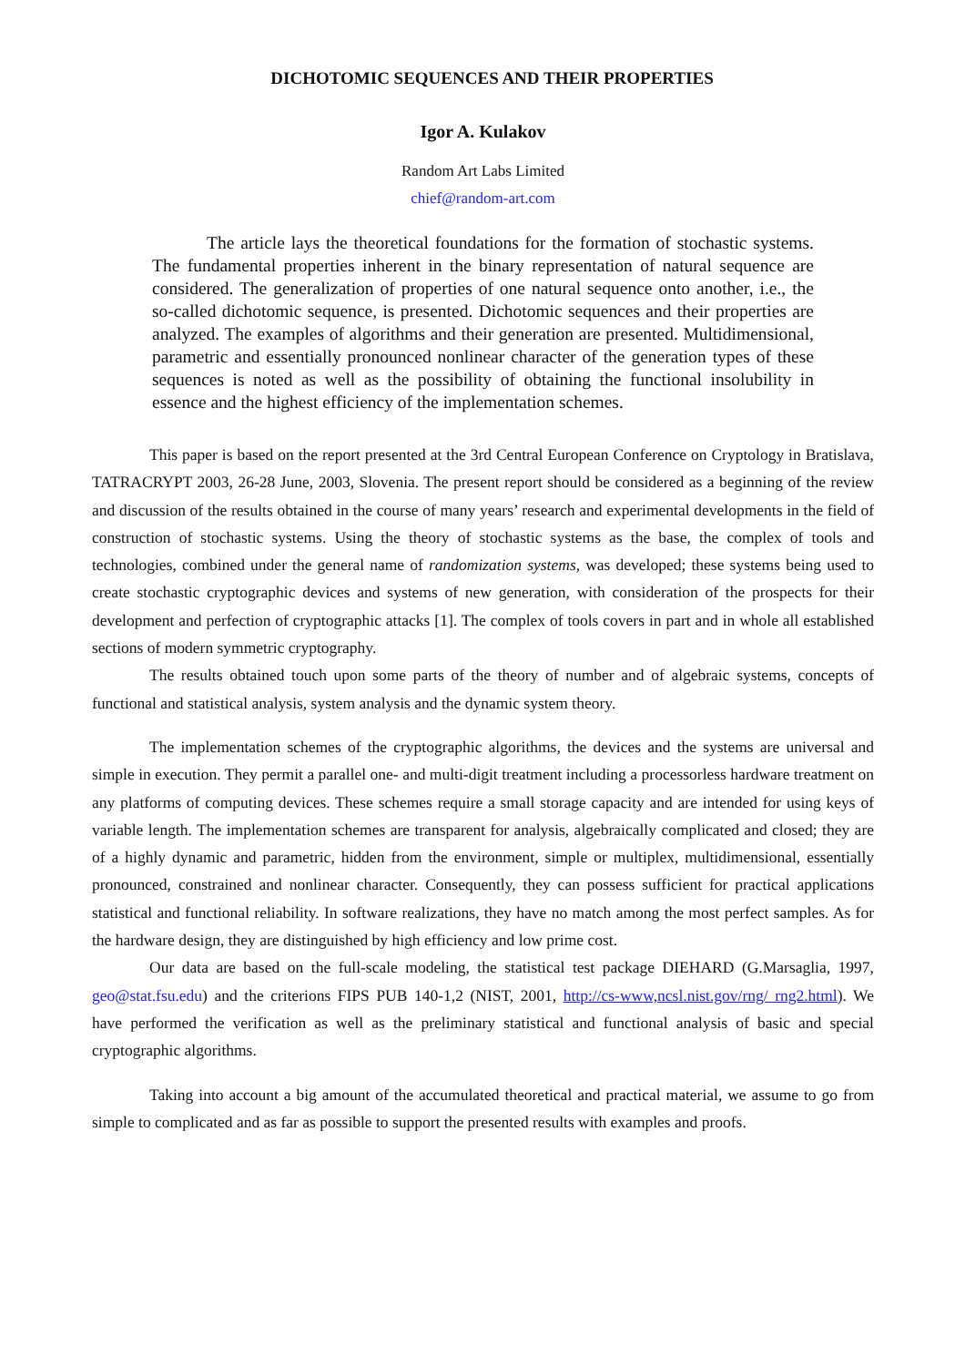DICHOTOMIC SEQUENCES AND THEIR PROPERTIES
Igor A. Kulakov
Random Art Labs Limited
chief@random-art.com
The article lays the theoretical foundations for the formation of stochastic systems. The fundamental properties inherent in the binary representation of natural sequence are considered. The generalization of properties of one natural sequence onto another, i.e., the so-called dichotomic sequence, is presented. Dichotomic sequences and their properties are analyzed. The examples of algorithms and their generation are presented. Multidimensional, parametric and essentially pronounced nonlinear character of the generation types of these sequences is noted as well as the possibility of obtaining the functional insolubility in essence and the highest efficiency of the implementation schemes.
This paper is based on the report presented at the 3rd Central European Conference on Cryptology in Bratislava, TATRACRYPT 2003, 26-28 June, 2003, Slovenia. The present report should be considered as a beginning of the review and discussion of the results obtained in the course of many years’ research and experimental developments in the field of construction of stochastic systems. Using the theory of stochastic systems as the base, the complex of tools and technologies, combined under the general name of randomization systems, was developed; these systems being used to create stochastic cryptographic devices and systems of new generation, with consideration of the prospects for their development and perfection of cryptographic attacks [1]. The complex of tools covers in part and in whole all established sections of modern symmetric cryptography.
The results obtained touch upon some parts of the theory of number and of algebraic systems, concepts of functional and statistical analysis, system analysis and the dynamic system theory.
The implementation schemes of the cryptographic algorithms, the devices and the systems are universal and simple in execution. They permit a parallel one- and multi-digit treatment including a processorless hardware treatment on any platforms of computing devices. These schemes require a small storage capacity and are intended for using keys of variable length. The implementation schemes are transparent for analysis, algebraically complicated and closed; they are of a highly dynamic and parametric, hidden from the environment, simple or multiplex, multidimensional, essentially pronounced, constrained and nonlinear character. Consequently, they can possess sufficient for practical applications statistical and functional reliability. In software realizations, they have no match among the most perfect samples. As for the hardware design, they are distinguished by high efficiency and low prime cost.
Our data are based on the full-scale modeling, the statistical test package DIEHARD (G.Marsaglia, 1997, geo@stat.fsu.edu) and the criterions FIPS PUB 140-1,2 (NIST, 2001, http://cs-www,ncsl.nist.gov/rng/ rng2.html). We have performed the verification as well as the preliminary statistical and functional analysis of basic and special cryptographic algorithms.
Taking into account a big amount of the accumulated theoretical and practical material, we assume to go from simple to complicated and as far as possible to support the presented results with examples and proofs.